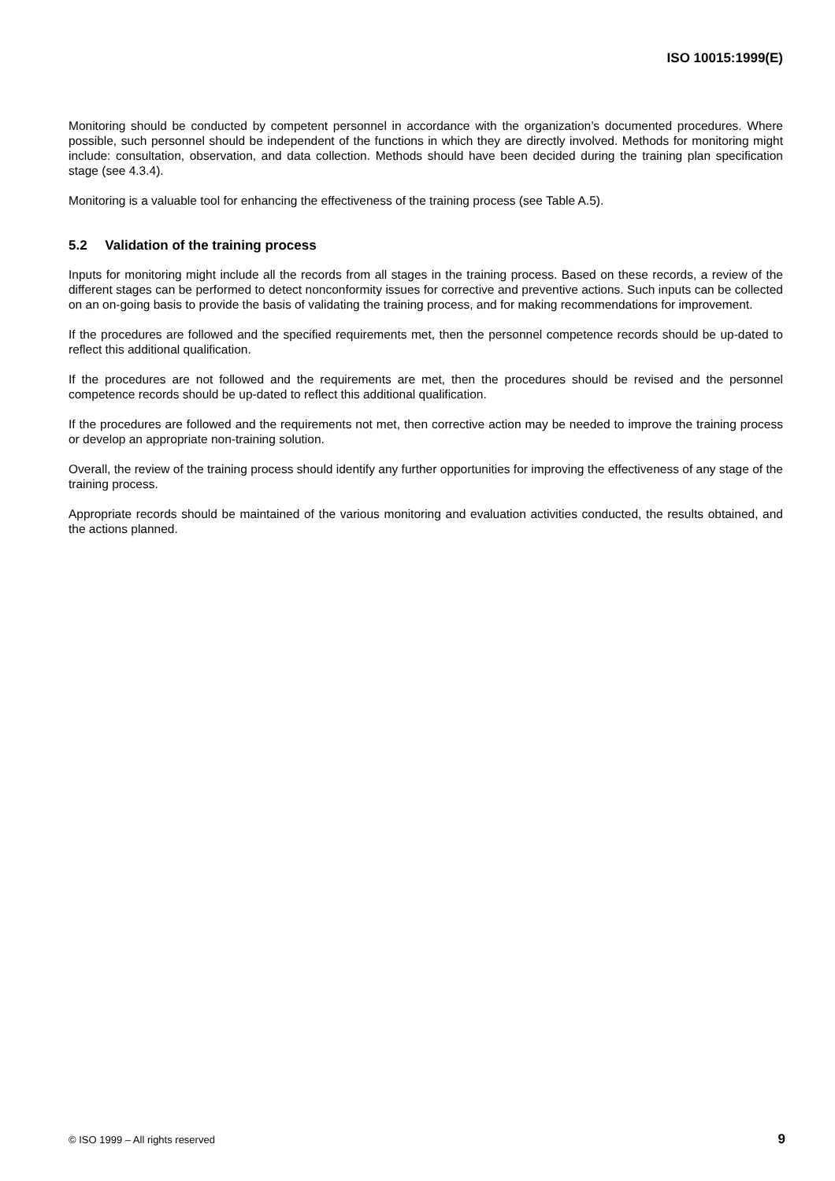ISO 10015:1999(E)
Monitoring should be conducted by competent personnel in accordance with the organization’s documented procedures. Where possible, such personnel should be independent of the functions in which they are directly involved. Methods for monitoring might include: consultation, observation, and data collection. Methods should have been decided during the training plan specification stage (see 4.3.4).
Monitoring is a valuable tool for enhancing the effectiveness of the training process (see Table A.5).
5.2 Validation of the training process
Inputs for monitoring might include all the records from all stages in the training process. Based on these records, a review of the different stages can be performed to detect nonconformity issues for corrective and preventive actions. Such inputs can be collected on an on-going basis to provide the basis of validating the training process, and for making recommendations for improvement.
If the procedures are followed and the specified requirements met, then the personnel competence records should be up-dated to reflect this additional qualification.
If the procedures are not followed and the requirements are met, then the procedures should be revised and the personnel competence records should be up-dated to reflect this additional qualification.
If the procedures are followed and the requirements not met, then corrective action may be needed to improve the training process or develop an appropriate non-training solution.
Overall, the review of the training process should identify any further opportunities for improving the effectiveness of any stage of the training process.
Appropriate records should be maintained of the various monitoring and evaluation activities conducted, the results obtained, and the actions planned.
© ISO 1999 – All rights reserved 9